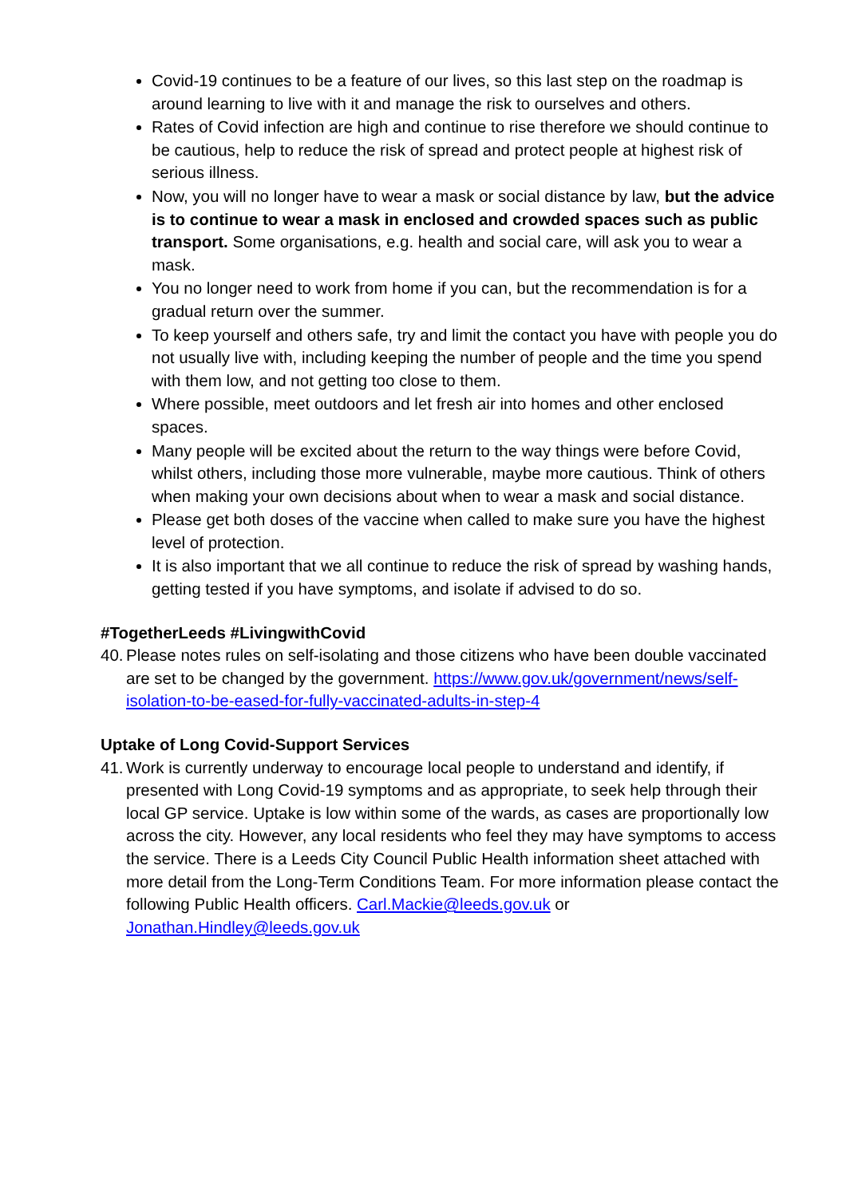Covid-19 continues to be a feature of our lives, so this last step on the roadmap is around learning to live with it and manage the risk to ourselves and others.
Rates of Covid infection are high and continue to rise therefore we should continue to be cautious, help to reduce the risk of spread and protect people at highest risk of serious illness.
Now, you will no longer have to wear a mask or social distance by law, but the advice is to continue to wear a mask in enclosed and crowded spaces such as public transport. Some organisations, e.g. health and social care, will ask you to wear a mask.
You no longer need to work from home if you can, but the recommendation is for a gradual return over the summer.
To keep yourself and others safe, try and limit the contact you have with people you do not usually live with, including keeping the number of people and the time you spend with them low, and not getting too close to them.
Where possible, meet outdoors and let fresh air into homes and other enclosed spaces.
Many people will be excited about the return to the way things were before Covid, whilst others, including those more vulnerable, maybe more cautious. Think of others when making your own decisions about when to wear a mask and social distance.
Please get both doses of the vaccine when called to make sure you have the highest level of protection.
It is also important that we all continue to reduce the risk of spread by washing hands, getting tested if you have symptoms, and isolate if advised to do so.
#TogetherLeeds #LivingwithCovid
40. Please notes rules on self-isolating and those citizens who have been double vaccinated are set to be changed by the government. https://www.gov.uk/government/news/self-isolation-to-be-eased-for-fully-vaccinated-adults-in-step-4
Uptake of Long Covid-Support Services
41. Work is currently underway to encourage local people to understand and identify, if presented with Long Covid-19 symptoms and as appropriate, to seek help through their local GP service. Uptake is low within some of the wards, as cases are proportionally low across the city. However, any local residents who feel they may have symptoms to access the service. There is a Leeds City Council Public Health information sheet attached with more detail from the Long-Term Conditions Team. For more information please contact the following Public Health officers. Carl.Mackie@leeds.gov.uk or Jonathan.Hindley@leeds.gov.uk